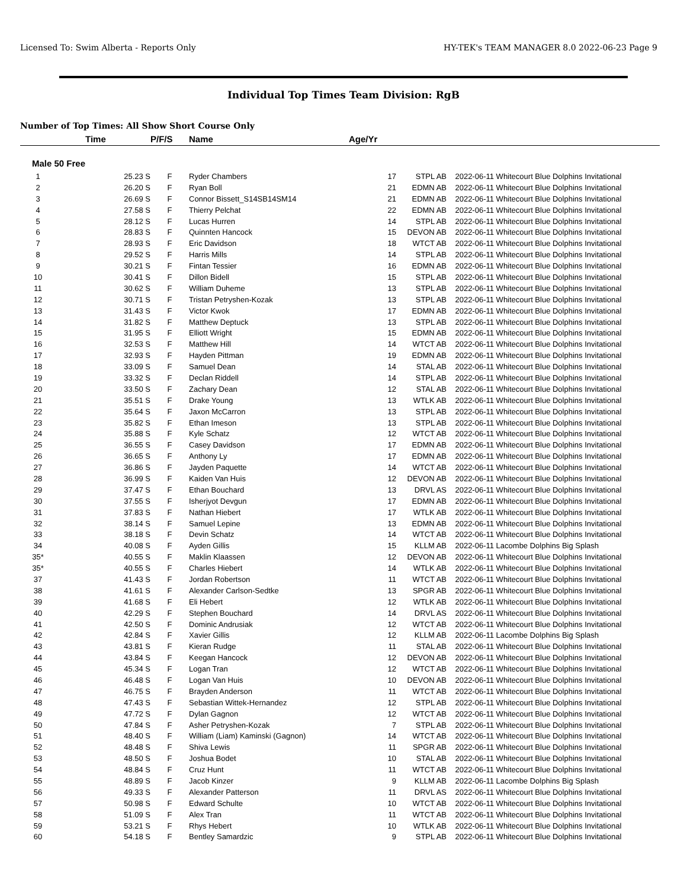Licensed To: Swim Alberta - Reports Only HY-TEK's TEAM MANAGER 8.0 2022-06-23 Page 9
Individual Top Times Team Division: RgB
Number of Top Times: All Show Short Course Only
| | Time | P/F/S | Name | Age/Yr | | | |
| --- | --- | --- | --- | --- | --- | --- | --- |
| Male 50 Free | | | | | | | |
| 1 | 25.23 S | F | Ryder Chambers | 17 | STPL AB | 2022-06-11 | Whitecourt Blue Dolphins Invitational |
| 2 | 26.20 S | F | Ryan Boll | 21 | EDMN AB | 2022-06-11 | Whitecourt Blue Dolphins Invitational |
| 3 | 26.69 S | F | Connor Bissett_S14SB14SM14 | 21 | EDMN AB | 2022-06-11 | Whitecourt Blue Dolphins Invitational |
| 4 | 27.58 S | F | Thierry Pelchat | 22 | EDMN AB | 2022-06-11 | Whitecourt Blue Dolphins Invitational |
| 5 | 28.12 S | F | Lucas Hurren | 14 | STPL AB | 2022-06-11 | Whitecourt Blue Dolphins Invitational |
| 6 | 28.83 S | F | Quinnten Hancock | 15 | DEVON AB | 2022-06-11 | Whitecourt Blue Dolphins Invitational |
| 7 | 28.93 S | F | Eric Davidson | 18 | WTCT AB | 2022-06-11 | Whitecourt Blue Dolphins Invitational |
| 8 | 29.52 S | F | Harris Mills | 14 | STPL AB | 2022-06-11 | Whitecourt Blue Dolphins Invitational |
| 9 | 30.21 S | F | Fintan Tessier | 16 | EDMN AB | 2022-06-11 | Whitecourt Blue Dolphins Invitational |
| 10 | 30.41 S | F | Dillon Bidell | 15 | STPL AB | 2022-06-11 | Whitecourt Blue Dolphins Invitational |
| 11 | 30.62 S | F | William Duheme | 13 | STPL AB | 2022-06-11 | Whitecourt Blue Dolphins Invitational |
| 12 | 30.71 S | F | Tristan Petryshen-Kozak | 13 | STPL AB | 2022-06-11 | Whitecourt Blue Dolphins Invitational |
| 13 | 31.43 S | F | Victor Kwok | 17 | EDMN AB | 2022-06-11 | Whitecourt Blue Dolphins Invitational |
| 14 | 31.82 S | F | Matthew Deptuck | 13 | STPL AB | 2022-06-11 | Whitecourt Blue Dolphins Invitational |
| 15 | 31.95 S | F | Elliott Wright | 15 | EDMN AB | 2022-06-11 | Whitecourt Blue Dolphins Invitational |
| 16 | 32.53 S | F | Matthew Hill | 14 | WTCT AB | 2022-06-11 | Whitecourt Blue Dolphins Invitational |
| 17 | 32.93 S | F | Hayden Pittman | 19 | EDMN AB | 2022-06-11 | Whitecourt Blue Dolphins Invitational |
| 18 | 33.09 S | F | Samuel Dean | 14 | STAL AB | 2022-06-11 | Whitecourt Blue Dolphins Invitational |
| 19 | 33.32 S | F | Declan Riddell | 14 | STPL AB | 2022-06-11 | Whitecourt Blue Dolphins Invitational |
| 20 | 33.50 S | F | Zachary Dean | 12 | STAL AB | 2022-06-11 | Whitecourt Blue Dolphins Invitational |
| 21 | 35.51 S | F | Drake Young | 13 | WTLK AB | 2022-06-11 | Whitecourt Blue Dolphins Invitational |
| 22 | 35.64 S | F | Jaxon McCarron | 13 | STPL AB | 2022-06-11 | Whitecourt Blue Dolphins Invitational |
| 23 | 35.82 S | F | Ethan Imeson | 13 | STPL AB | 2022-06-11 | Whitecourt Blue Dolphins Invitational |
| 24 | 35.88 S | F | Kyle Schatz | 12 | WTCT AB | 2022-06-11 | Whitecourt Blue Dolphins Invitational |
| 25 | 36.55 S | F | Casey Davidson | 17 | EDMN AB | 2022-06-11 | Whitecourt Blue Dolphins Invitational |
| 26 | 36.65 S | F | Anthony Ly | 17 | EDMN AB | 2022-06-11 | Whitecourt Blue Dolphins Invitational |
| 27 | 36.86 S | F | Jayden Paquette | 14 | WTCT AB | 2022-06-11 | Whitecourt Blue Dolphins Invitational |
| 28 | 36.99 S | F | Kaiden Van Huis | 12 | DEVON AB | 2022-06-11 | Whitecourt Blue Dolphins Invitational |
| 29 | 37.47 S | F | Ethan Bouchard | 13 | DRVL AS | 2022-06-11 | Whitecourt Blue Dolphins Invitational |
| 30 | 37.55 S | F | Isherjyot Devgun | 17 | EDMN AB | 2022-06-11 | Whitecourt Blue Dolphins Invitational |
| 31 | 37.83 S | F | Nathan Hiebert | 17 | WTLK AB | 2022-06-11 | Whitecourt Blue Dolphins Invitational |
| 32 | 38.14 S | F | Samuel Lepine | 13 | EDMN AB | 2022-06-11 | Whitecourt Blue Dolphins Invitational |
| 33 | 38.18 S | F | Devin Schatz | 14 | WTCT AB | 2022-06-11 | Whitecourt Blue Dolphins Invitational |
| 34 | 40.08 S | F | Ayden Gillis | 15 | KLLM AB | 2022-06-11 | Lacombe Dolphins Big Splash |
| 35* | 40.55 S | F | Maklin Klaassen | 12 | DEVON AB | 2022-06-11 | Whitecourt Blue Dolphins Invitational |
| 35* | 40.55 S | F | Charles Hiebert | 14 | WTLK AB | 2022-06-11 | Whitecourt Blue Dolphins Invitational |
| 37 | 41.43 S | F | Jordan Robertson | 11 | WTCT AB | 2022-06-11 | Whitecourt Blue Dolphins Invitational |
| 38 | 41.61 S | F | Alexander Carlson-Sedtke | 13 | SPGR AB | 2022-06-11 | Whitecourt Blue Dolphins Invitational |
| 39 | 41.68 S | F | Eli Hebert | 12 | WTLK AB | 2022-06-11 | Whitecourt Blue Dolphins Invitational |
| 40 | 42.29 S | F | Stephen Bouchard | 14 | DRVL AS | 2022-06-11 | Whitecourt Blue Dolphins Invitational |
| 41 | 42.50 S | F | Dominic Andrusiak | 12 | WTCT AB | 2022-06-11 | Whitecourt Blue Dolphins Invitational |
| 42 | 42.84 S | F | Xavier Gillis | 12 | KLLM AB | 2022-06-11 | Lacombe Dolphins Big Splash |
| 43 | 43.81 S | F | Kieran Rudge | 11 | STAL AB | 2022-06-11 | Whitecourt Blue Dolphins Invitational |
| 44 | 43.84 S | F | Keegan Hancock | 12 | DEVON AB | 2022-06-11 | Whitecourt Blue Dolphins Invitational |
| 45 | 45.34 S | F | Logan Tran | 12 | WTCT AB | 2022-06-11 | Whitecourt Blue Dolphins Invitational |
| 46 | 46.48 S | F | Logan Van Huis | 10 | DEVON AB | 2022-06-11 | Whitecourt Blue Dolphins Invitational |
| 47 | 46.75 S | F | Brayden Anderson | 11 | WTCT AB | 2022-06-11 | Whitecourt Blue Dolphins Invitational |
| 48 | 47.43 S | F | Sebastian Wittek-Hernandez | 12 | STPL AB | 2022-06-11 | Whitecourt Blue Dolphins Invitational |
| 49 | 47.72 S | F | Dylan Gagnon | 12 | WTCT AB | 2022-06-11 | Whitecourt Blue Dolphins Invitational |
| 50 | 47.84 S | F | Asher Petryshen-Kozak | 7 | STPL AB | 2022-06-11 | Whitecourt Blue Dolphins Invitational |
| 51 | 48.40 S | F | William (Liam) Kaminski (Gagnon) | 14 | WTCT AB | 2022-06-11 | Whitecourt Blue Dolphins Invitational |
| 52 | 48.48 S | F | Shiva Lewis | 11 | SPGR AB | 2022-06-11 | Whitecourt Blue Dolphins Invitational |
| 53 | 48.50 S | F | Joshua Bodet | 10 | STAL AB | 2022-06-11 | Whitecourt Blue Dolphins Invitational |
| 54 | 48.84 S | F | Cruz Hunt | 11 | WTCT AB | 2022-06-11 | Whitecourt Blue Dolphins Invitational |
| 55 | 48.89 S | F | Jacob Kinzer | 9 | KLLM AB | 2022-06-11 | Lacombe Dolphins Big Splash |
| 56 | 49.33 S | F | Alexander Patterson | 11 | DRVL AS | 2022-06-11 | Whitecourt Blue Dolphins Invitational |
| 57 | 50.98 S | F | Edward Schulte | 10 | WTCT AB | 2022-06-11 | Whitecourt Blue Dolphins Invitational |
| 58 | 51.09 S | F | Alex Tran | 11 | WTCT AB | 2022-06-11 | Whitecourt Blue Dolphins Invitational |
| 59 | 53.21 S | F | Rhys Hebert | 10 | WTLK AB | 2022-06-11 | Whitecourt Blue Dolphins Invitational |
| 60 | 54.18 S | F | Bentley Samardzic | 9 | STPL AB | 2022-06-11 | Whitecourt Blue Dolphins Invitational |